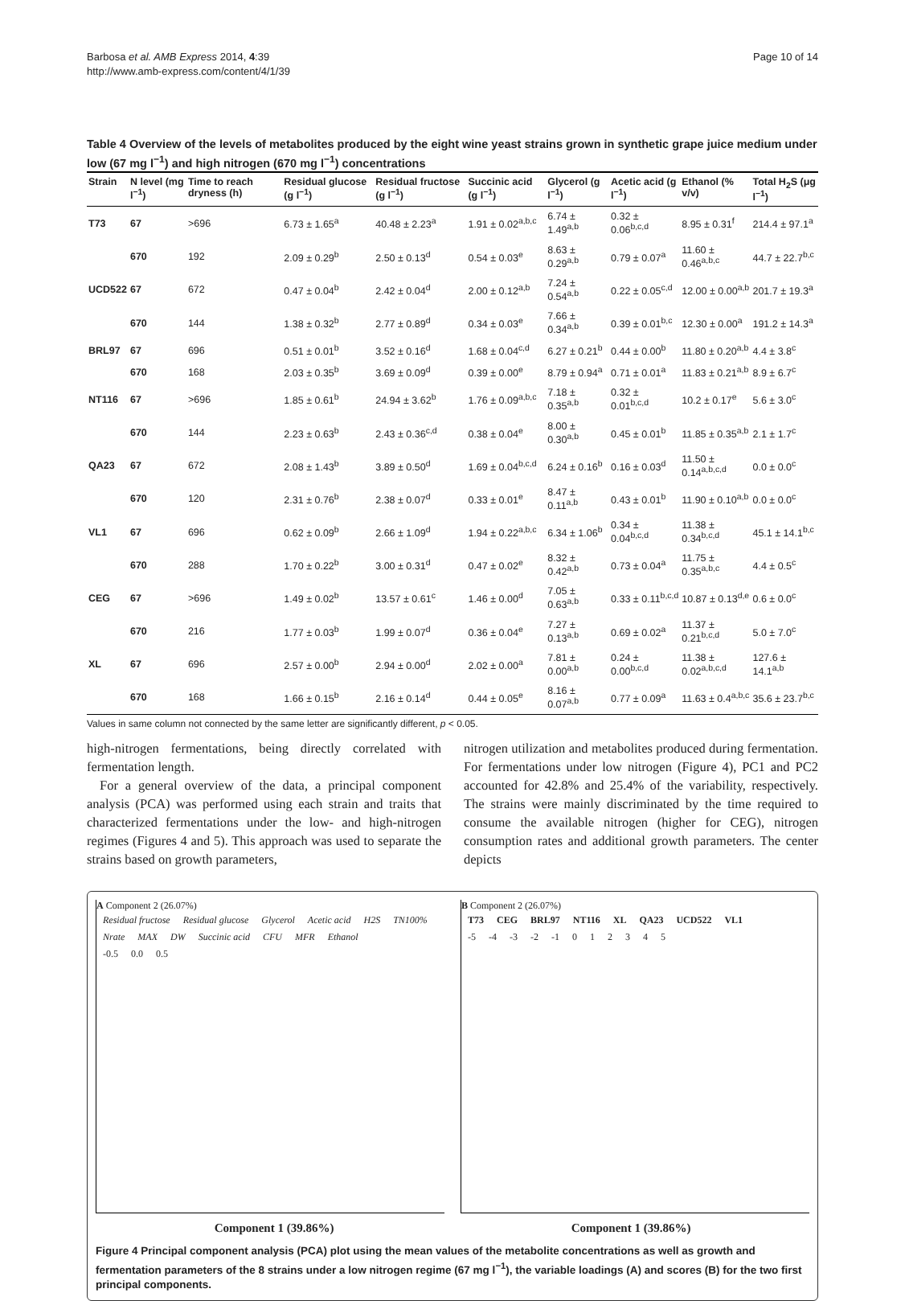Barbosa et al. AMB Express 2014, 4:39
http://www.amb-express.com/content/4/1/39
Page 10 of 14
Table 4 Overview of the levels of metabolites produced by the eight wine yeast strains grown in synthetic grape juice medium under low (67 mg l<sup>−1</sup>) and high nitrogen (670 mg l<sup>−1</sup>) concentrations
| Strain | N level (mg l<sup>−1</sup>) | Time to reach dryness (h) | Residual glucose (g l<sup>−1</sup>) | Residual fructose (g l<sup>−1</sup>) | Succinic acid (g l<sup>−1</sup>) | Glycerol (g l<sup>−1</sup>) | Acetic acid (g l<sup>−1</sup>) | Ethanol (% v/v) | Total H<sub>2</sub>S (μg l<sup>−1</sup>) |
| --- | --- | --- | --- | --- | --- | --- | --- | --- | --- |
| T73 | 67 | >696 | 6.73 ± 1.65<sup>a</sup> | 40.48 ± 2.23<sup>a</sup> | 1.91 ± 0.02<sup>a,b,c</sup> | 6.74 ± 1.49<sup>a,b</sup> | 0.32 ± 0.06<sup>b,c,d</sup> | 8.95 ± 0.31<sup>f</sup> | 214.4 ± 97.1<sup>a</sup> |
| | 670 | 192 | 2.09 ± 0.29<sup>b</sup> | 2.50 ± 0.13<sup>d</sup> | 0.54 ± 0.03<sup>e</sup> | 8.63 ± 0.29<sup>a,b</sup> | 0.79 ± 0.07<sup>a</sup> | 11.60 ± 0.46<sup>a,b,c</sup> | 44.7 ± 22.7<sup>b,c</sup> |
| UCD522 | 67 | 672 | 0.47 ± 0.04<sup>b</sup> | 2.42 ± 0.04<sup>d</sup> | 2.00 ± 0.12<sup>a,b</sup> | 7.24 ± 0.54<sup>a,b</sup> | 0.22 ± 0.05<sup>c,d</sup> | 12.00 ± 0.00<sup>a,b</sup> | 201.7 ± 19.3<sup>a</sup> |
| | 670 | 144 | 1.38 ± 0.32<sup>b</sup> | 2.77 ± 0.89<sup>d</sup> | 0.34 ± 0.03<sup>e</sup> | 7.66 ± 0.34<sup>a,b</sup> | 0.39 ± 0.01<sup>b,c</sup> | 12.30 ± 0.00<sup>a</sup> | 191.2 ± 14.3<sup>a</sup> |
| BRL97 | 67 | 696 | 0.51 ± 0.01<sup>b</sup> | 3.52 ± 0.16<sup>d</sup> | 1.68 ± 0.04<sup>c,d</sup> | 6.27 ± 0.21<sup>b</sup> | 0.44 ± 0.00<sup>b</sup> | 11.80 ± 0.20<sup>a,b</sup> | 4.4 ± 3.8<sup>c</sup> |
| | 670 | 168 | 2.03 ± 0.35<sup>b</sup> | 3.69 ± 0.09<sup>d</sup> | 0.39 ± 0.00<sup>e</sup> | 8.79 ± 0.94<sup>a</sup> | 0.71 ± 0.01<sup>a</sup> | 11.83 ± 0.21<sup>a,b</sup> | 8.9 ± 6.7<sup>c</sup> |
| NT116 | 67 | >696 | 1.85 ± 0.61<sup>b</sup> | 24.94 ± 3.62<sup>b</sup> | 1.76 ± 0.09<sup>a,b,c</sup> | 7.18 ± 0.35<sup>a,b</sup> | 0.32 ± 0.01<sup>b,c,d</sup> | 10.2 ± 0.17<sup>e</sup> | 5.6 ± 3.0<sup>c</sup> |
| | 670 | 144 | 2.23 ± 0.63<sup>b</sup> | 2.43 ± 0.36<sup>c,d</sup> | 0.38 ± 0.04<sup>e</sup> | 8.00 ± 0.30<sup>a,b</sup> | 0.45 ± 0.01<sup>b</sup> | 11.85 ± 0.35<sup>a,b</sup> | 2.1 ± 1.7<sup>c</sup> |
| QA23 | 67 | 672 | 2.08 ± 1.43<sup>b</sup> | 3.89 ± 0.50<sup>d</sup> | 1.69 ± 0.04<sup>b,c,d</sup> | 6.24 ± 0.16<sup>b</sup> | 0.16 ± 0.03<sup>d</sup> | 11.50 ± 0.14<sup>a,b,c,d</sup> | 0.0 ± 0.0<sup>c</sup> |
| | 670 | 120 | 2.31 ± 0.76<sup>b</sup> | 2.38 ± 0.07<sup>d</sup> | 0.33 ± 0.01<sup>e</sup> | 8.47 ± 0.11<sup>a,b</sup> | 0.43 ± 0.01<sup>b</sup> | 11.90 ± 0.10<sup>a,b</sup> | 0.0 ± 0.0<sup>c</sup> |
| VL1 | 67 | 696 | 0.62 ± 0.09<sup>b</sup> | 2.66 ± 1.09<sup>d</sup> | 1.94 ± 0.22<sup>a,b,c</sup> | 6.34 ± 1.06<sup>b</sup> | 0.34 ± 0.04<sup>b,c,d</sup> | 11.38 ± 0.34<sup>b,c,d</sup> | 45.1 ± 14.1<sup>b,c</sup> |
| | 670 | 288 | 1.70 ± 0.22<sup>b</sup> | 3.00 ± 0.31<sup>d</sup> | 0.47 ± 0.02<sup>e</sup> | 8.32 ± 0.42<sup>a,b</sup> | 0.73 ± 0.04<sup>a</sup> | 11.75 ± 0.35<sup>a,b,c</sup> | 4.4 ± 0.5<sup>c</sup> |
| CEG | 67 | >696 | 1.49 ± 0.02<sup>b</sup> | 13.57 ± 0.61<sup>c</sup> | 1.46 ± 0.00<sup>d</sup> | 7.05 ± 0.63<sup>a,b</sup> | 0.33 ± 0.11<sup>b,c,d</sup> | 10.87 ± 0.13<sup>d,e</sup> | 0.6 ± 0.0<sup>c</sup> |
| | 670 | 216 | 1.77 ± 0.03<sup>b</sup> | 1.99 ± 0.07<sup>d</sup> | 0.36 ± 0.04<sup>e</sup> | 7.27 ± 0.13<sup>a,b</sup> | 0.69 ± 0.02<sup>a</sup> | 11.37 ± 0.21<sup>b,c,d</sup> | 5.0 ± 7.0<sup>c</sup> |
| XL | 67 | 696 | 2.57 ± 0.00<sup>b</sup> | 2.94 ± 0.00<sup>d</sup> | 2.02 ± 0.00<sup>a</sup> | 7.81 ± 0.00<sup>a,b</sup> | 0.24 ± 0.00<sup>b,c,d</sup> | 11.38 ± 0.02<sup>a,b,c,d</sup> | 127.6 ± 14.1<sup>a,b</sup> |
| | 670 | 168 | 1.66 ± 0.15<sup>b</sup> | 2.16 ± 0.14<sup>d</sup> | 0.44 ± 0.05<sup>e</sup> | 8.16 ± 0.07<sup>a,b</sup> | 0.77 ± 0.09<sup>a</sup> | 11.63 ± 0.4<sup>a,b,c</sup> | 35.6 ± 23.7<sup>b,c</sup> |
Values in same column not connected by the same letter are significantly different, p < 0.05.
high-nitrogen fermentations, being directly correlated with fermentation length.
For a general overview of the data, a principal component analysis (PCA) was performed using each strain and traits that characterized fermentations under the low- and high-nitrogen regimes (Figures 4 and 5). This approach was used to separate the strains based on growth parameters,
nitrogen utilization and metabolites produced during fermentation. For fermentations under low nitrogen (Figure 4), PC1 and PC2 accounted for 42.8% and 25.4% of the variability, respectively. The strains were mainly discriminated by the time required to consume the available nitrogen (higher for CEG), nitrogen consumption rates and additional growth parameters. The center depicts
A Component 2 (26.07%)
Residual fructose Residual glucose Glycerol Acetic acid H2S TN100% Nrate MAX DW Succinic acid CFU MFR Ethanol
-0.5 0.0 0.5
B Component 2 (26.07%)
T73 CEG BRL97 NT116 XL QA23 UCD522 VL1
-5 -4 -3 -2 -1 012345
Component 1 (39.86%) Component 1 (39.86%)
Figure 4 Principal component analysis (PCA) plot using the mean values of the metabolite concentrations as well as growth and fermentation parameters of the 8 strains under a low nitrogen regime (67 mg l<sup>−1</sup>), the variable loadings (A) and scores (B) for the two first principal components.